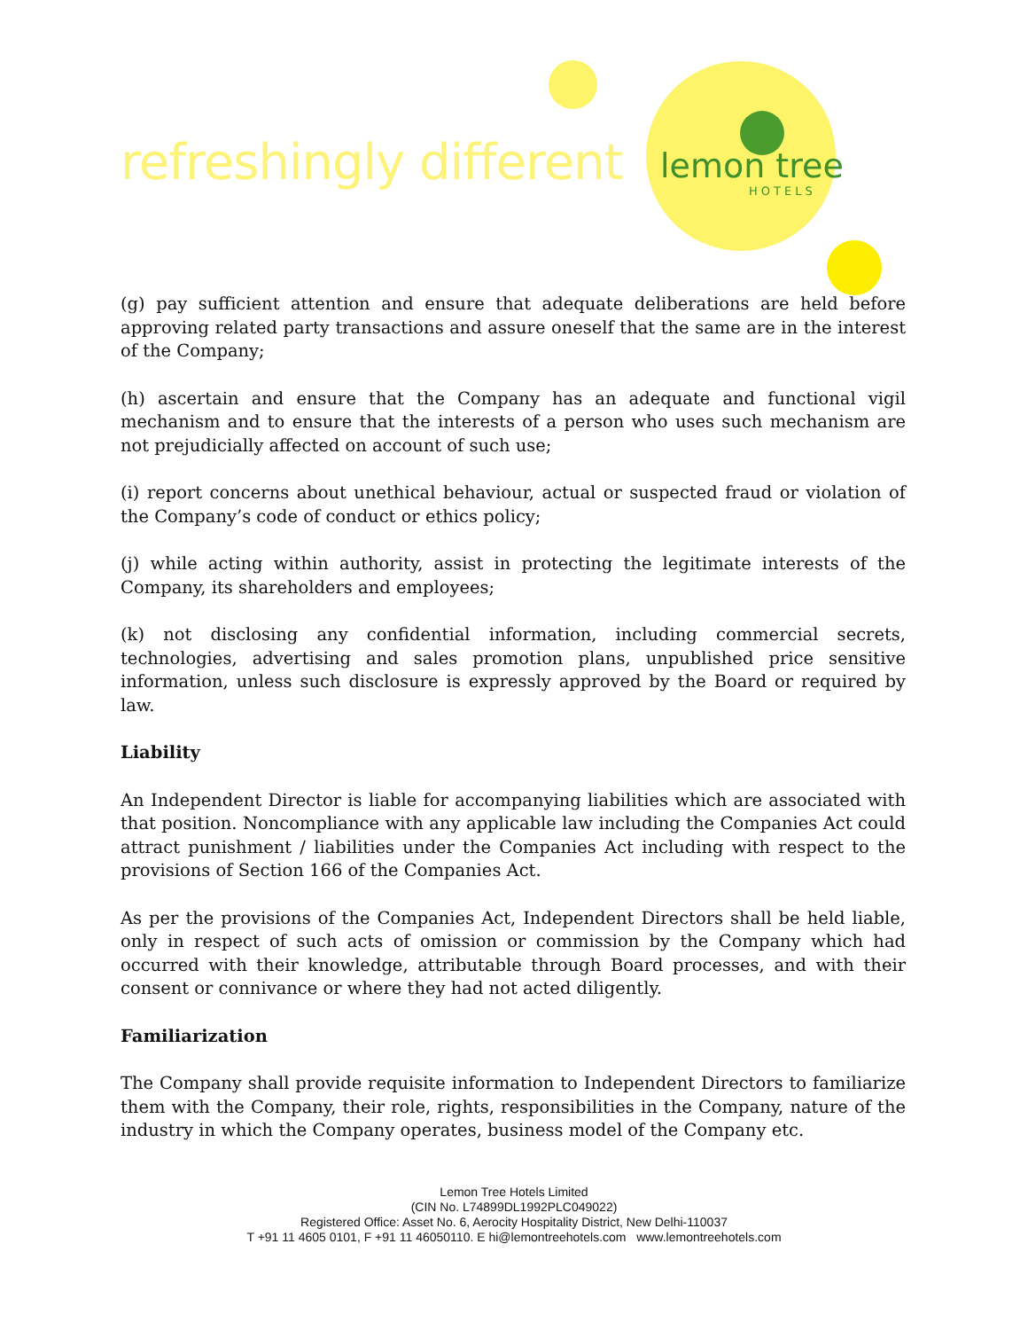refreshingly different lemon tree
HOTELS
(g) pay sufficient attention and ensure that adequate deliberations are held before approving related party transactions and assure oneself that the same are in the interest of the Company;
(h) ascertain and ensure that the Company has an adequate and functional vigil mechanism and to ensure that the interests of a person who uses such mechanism are not prejudicially affected on account of such use;
(i) report concerns about unethical behaviour, actual or suspected fraud or violation of the Company’s code of conduct or ethics policy;
(j) while acting within authority, assist in protecting the legitimate interests of the Company, its shareholders and employees;
(k) not disclosing any confidential information, including commercial secrets, technologies, advertising and sales promotion plans, unpublished price sensitive information, unless such disclosure is expressly approved by the Board or required by law.
Liability
An Independent Director is liable for accompanying liabilities which are associated with that position. Noncompliance with any applicable law including the Companies Act could attract punishment / liabilities under the Companies Act including with respect to the provisions of Section 166 of the Companies Act.
As per the provisions of the Companies Act, Independent Directors shall be held liable, only in respect of such acts of omission or commission by the Company which had occurred with their knowledge, attributable through Board processes, and with their consent or connivance or where they had not acted diligently.
Familiarization
The Company shall provide requisite information to Independent Directors to familiarize them with the Company, their role, rights, responsibilities in the Company, nature of the industry in which the Company operates, business model of the Company etc.
Lemon Tree Hotels Limited
(CIN No. L74899DL1992PLC049022)
Registered Office: Asset No. 6, Aerocity Hospitality District, New Delhi-110037
T +91 11 4605 0101, F +91 11 46050110. E hi@lemontreehotels.com www.lemontreehotels.com